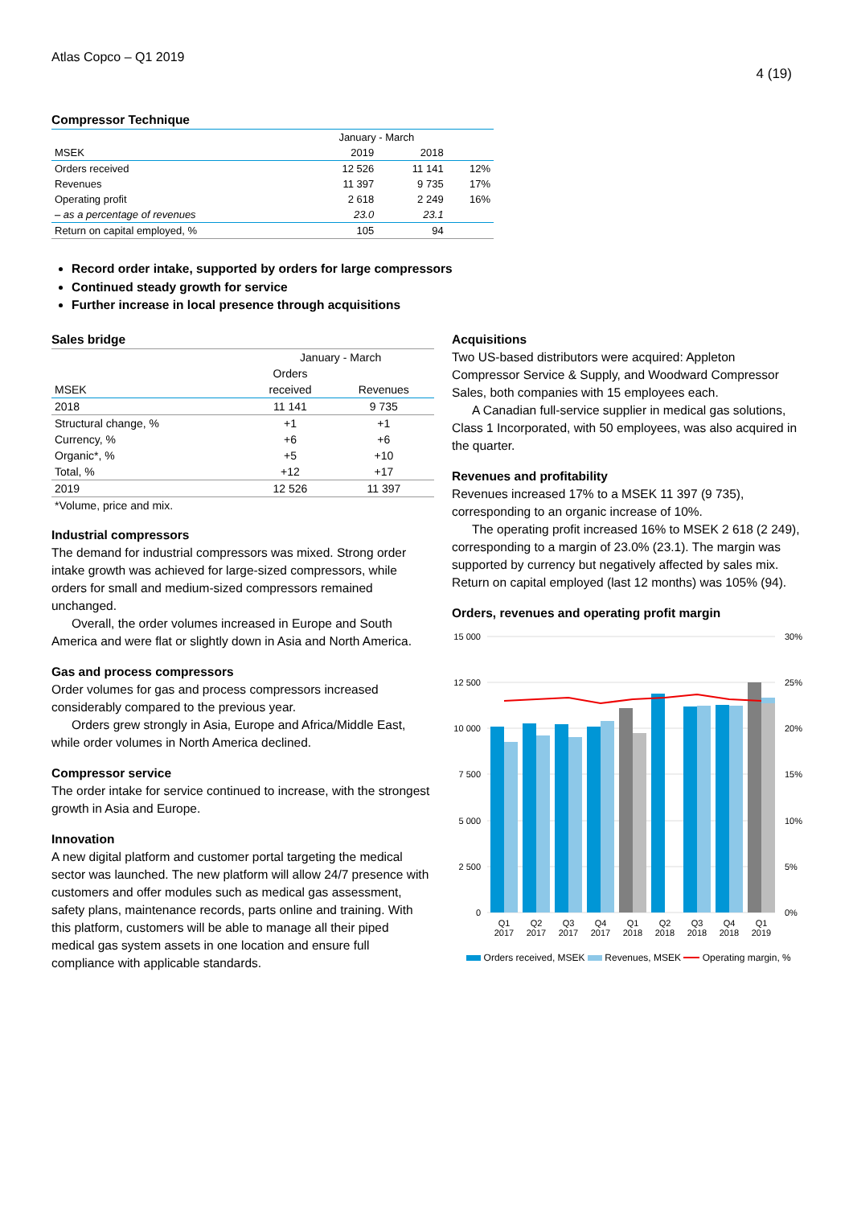Atlas Copco – Q1 2019
4 (19)
Compressor Technique
| | January - March | | |
| MSEK | 2019 | 2018 | |
| Orders received | 12 526 | 11 141 | 12% |
| Revenues | 11 397 | 9 735 | 17% |
| Operating profit | 2 618 | 2 249 | 16% |
| – as a percentage of revenues | 23.0 | 23.1 | |
| Return on capital employed, % | 105 | 94 | |
Record order intake, supported by orders for large compressors
Continued steady growth for service
Further increase in local presence through acquisitions
Sales bridge
| | January - March | |
| | Orders | |
| MSEK | received | Revenues |
| 2018 | 11 141 | 9 735 |
| Structural change, % | +1 | +1 |
| Currency, % | +6 | +6 |
| Organic*, % | +5 | +10 |
| Total, % | +12 | +17 |
| 2019 | 12 526 | 11 397 |
| *Volume, price and mix. | | |
Industrial compressors
The demand for industrial compressors was mixed. Strong order intake growth was achieved for large-sized compressors, while orders for small and medium-sized compressors remained unchanged.
Overall, the order volumes increased in Europe and South America and were flat or slightly down in Asia and North America.
Gas and process compressors
Order volumes for gas and process compressors increased considerably compared to the previous year.
Orders grew strongly in Asia, Europe and Africa/Middle East, while order volumes in North America declined.
Compressor service
The order intake for service continued to increase, with the strongest growth in Asia and Europe.
Innovation
A new digital platform and customer portal targeting the medical sector was launched. The new platform will allow 24/7 presence with customers and offer modules such as medical gas assessment, safety plans, maintenance records, parts online and training. With this platform, customers will be able to manage all their piped medical gas system assets in one location and ensure full compliance with applicable standards.
Acquisitions
Two US-based distributors were acquired: Appleton Compressor Service & Supply, and Woodward Compressor Sales, both companies with 15 employees each.
A Canadian full-service supplier in medical gas solutions, Class 1 Incorporated, with 50 employees, was also acquired in the quarter.
Revenues and profitability
Revenues increased 17% to a MSEK 11 397 (9 735), corresponding to an organic increase of 10%.
The operating profit increased 16% to MSEK 2 618 (2 249), corresponding to a margin of 23.0% (23.1). The margin was supported by currency but negatively affected by sales mix. Return on capital employed (last 12 months) was 105% (94).
Orders, revenues and operating profit margin
15 000
12 500
10 000
7 500
5 000
2 500
0
30%
25%
20%
15%
10%
5%
0%
Q1
2017
Q2
2017
Q3
2017
Q4
2017
Q1
2018
Q2
2018
Q3
2018
Q4
2018
Q1
2019
Orders received, MSEK Revenues, MSEK Operating margin, %